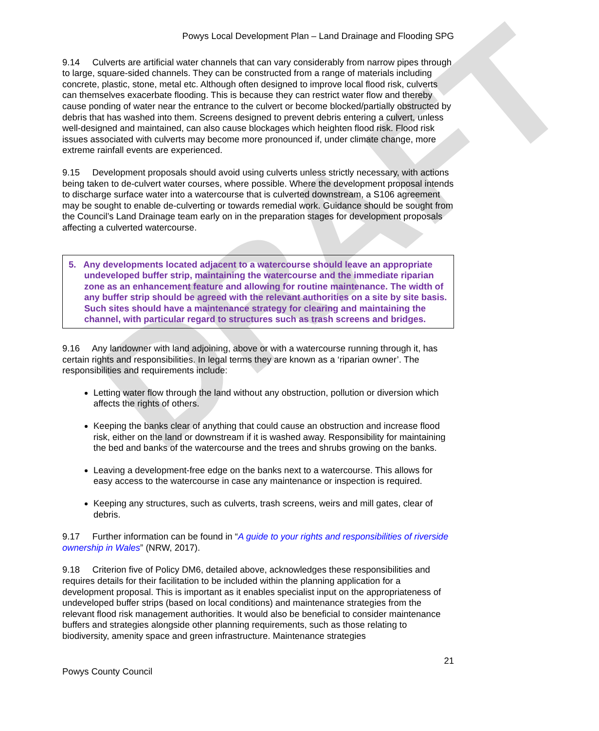DRAFT
Powys Local Development Plan – Land Drainage and Flooding SPG
9.14 Culverts are artificial water channels that can vary considerably from narrow pipes through to large, square-sided channels. They can be constructed from a range of materials including concrete, plastic, stone, metal etc. Although often designed to improve local flood risk, culverts can themselves exacerbate flooding. This is because they can restrict water flow and thereby cause ponding of water near the entrance to the culvert or become blocked/partially obstructed by debris that has washed into them. Screens designed to prevent debris entering a culvert, unless well-designed and maintained, can also cause blockages which heighten flood risk. Flood risk issues associated with culverts may become more pronounced if, under climate change, more extreme rainfall events are experienced.
9.15 Development proposals should avoid using culverts unless strictly necessary, with actions being taken to de-culvert water courses, where possible. Where the development proposal intends to discharge surface water into a watercourse that is culverted downstream, a S106 agreement may be sought to enable de-culverting or towards remedial work. Guidance should be sought from the Council’s Land Drainage team early on in the preparation stages for development proposals affecting a culverted watercourse.
5. Any developments located adjacent to a watercourse should leave an appropriate undeveloped buffer strip, maintaining the watercourse and the immediate riparian zone as an enhancement feature and allowing for routine maintenance. The width of any buffer strip should be agreed with the relevant authorities on a site by site basis. Such sites should have a maintenance strategy for clearing and maintaining the channel, with particular regard to structures such as trash screens and bridges.
9.16 Any landowner with land adjoining, above or with a watercourse running through it, has certain rights and responsibilities. In legal terms they are known as a ‘riparian owner’. The responsibilities and requirements include:
Letting water flow through the land without any obstruction, pollution or diversion which affects the rights of others.
Keeping the banks clear of anything that could cause an obstruction and increase flood risk, either on the land or downstream if it is washed away. Responsibility for maintaining the bed and banks of the watercourse and the trees and shrubs growing on the banks.
Leaving a development-free edge on the banks next to a watercourse. This allows for easy access to the watercourse in case any maintenance or inspection is required.
Keeping any structures, such as culverts, trash screens, weirs and mill gates, clear of debris.
9.17 Further information can be found in “A guide to your rights and responsibilities of riverside ownership in Wales” (NRW, 2017).
9.18 Criterion five of Policy DM6, detailed above, acknowledges these responsibilities and requires details for their facilitation to be included within the planning application for a development proposal. This is important as it enables specialist input on the appropriateness of undeveloped buffer strips (based on local conditions) and maintenance strategies from the relevant flood risk management authorities. It would also be beneficial to consider maintenance buffers and strategies alongside other planning requirements, such as those relating to biodiversity, amenity space and green infrastructure. Maintenance strategies
21
Powys County Council